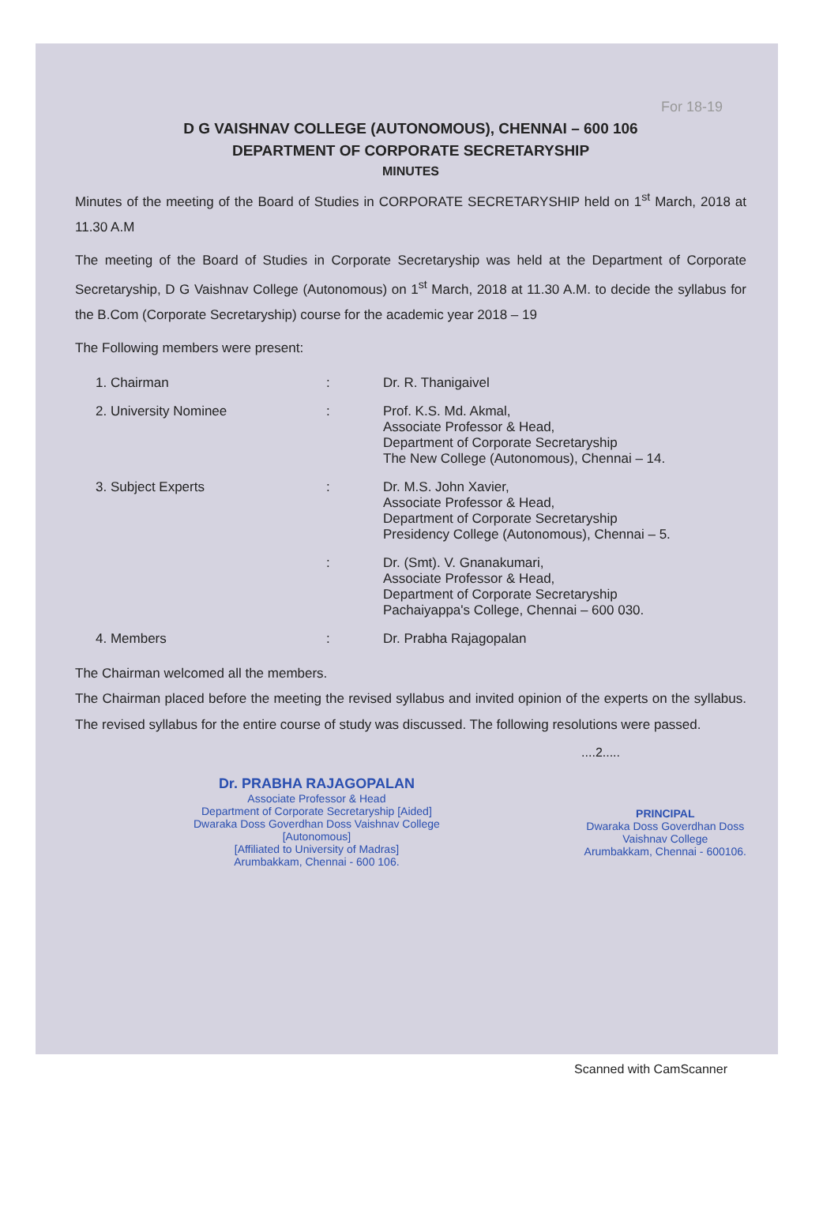For 18-19
D G VAISHNAV COLLEGE (AUTONOMOUS), CHENNAI – 600 106
DEPARTMENT OF CORPORATE SECRETARYSHIP
MINUTES
Minutes of the meeting of the Board of Studies in CORPORATE SECRETARYSHIP held on 1<sup>st</sup> March, 2018 at 11.30 A.M
The meeting of the Board of Studies in Corporate Secretaryship was held at the Department of Corporate Secretaryship, D G Vaishnav College (Autonomous) on 1<sup>st</sup> March, 2018 at 11.30 A.M. to decide the syllabus for the B.Com (Corporate Secretaryship) course for the academic year 2018 – 19
The Following members were present:
| 1. Chairman | : | Dr. R. Thanigaivel |
| 2. University Nominee | : | Prof. K.S. Md. Akmal, Associate Professor & Head, Department of Corporate Secretaryship The New College (Autonomous), Chennai – 14. |
| 3. Subject Experts | : | Dr. M.S. John Xavier, Associate Professor & Head, Department of Corporate Secretaryship Presidency College (Autonomous), Chennai – 5. |
| | : | Dr. (Smt). V. Gnanakumari, Associate Professor & Head, Department of Corporate Secretaryship Pachaiyappa's College, Chennai – 600 030. |
| 4. Members | : | Dr. Prabha Rajagopalan |
The Chairman welcomed all the members.
The Chairman placed before the meeting the revised syllabus and invited opinion of the experts on the syllabus. The revised syllabus for the entire course of study was discussed. The following resolutions were passed.
....2.....
Dr. PRABHA RAJAGOPALAN
Associate Professor & Head
Department of Corporate Secretaryship [Aided]
Dwaraka Doss Goverdhan Doss Vaishnav College
[Autonomous]
[Affiliated to University of Madras]
Arumbakkam, Chennai - 600 106.
PRINCIPAL
Dwaraka Doss Goverdhan Doss
Vaishnav College
Arumbakkam, Chennai - 600106.
Scanned with CamScanner